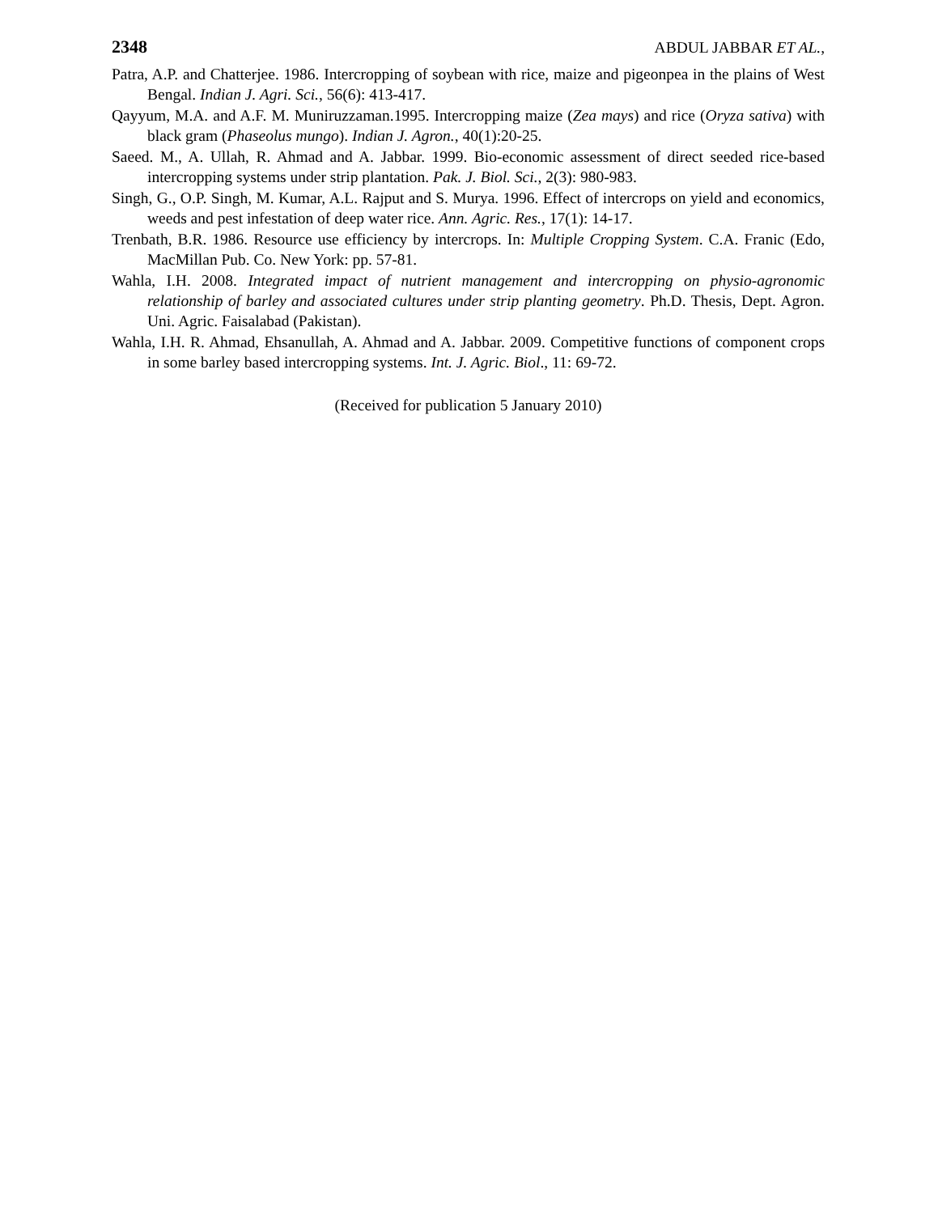2348 ABDUL JABBAR ET AL.,
Patra, A.P. and Chatterjee. 1986. Intercropping of soybean with rice, maize and pigeonpea in the plains of West Bengal. Indian J. Agri. Sci., 56(6): 413-417.
Qayyum, M.A. and A.F. M. Muniruzzaman.1995. Intercropping maize (Zea mays) and rice (Oryza sativa) with black gram (Phaseolus mungo). Indian J. Agron., 40(1):20-25.
Saeed. M., A. Ullah, R. Ahmad and A. Jabbar. 1999. Bio-economic assessment of direct seeded rice-based intercropping systems under strip plantation. Pak. J. Biol. Sci., 2(3): 980-983.
Singh, G., O.P. Singh, M. Kumar, A.L. Rajput and S. Murya. 1996. Effect of intercrops on yield and economics, weeds and pest infestation of deep water rice. Ann. Agric. Res., 17(1): 14-17.
Trenbath, B.R. 1986. Resource use efficiency by intercrops. In: Multiple Cropping System. C.A. Franic (Edo, MacMillan Pub. Co. New York: pp. 57-81.
Wahla, I.H. 2008. Integrated impact of nutrient management and intercropping on physio-agronomic relationship of barley and associated cultures under strip planting geometry. Ph.D. Thesis, Dept. Agron. Uni. Agric. Faisalabad (Pakistan).
Wahla, I.H. R. Ahmad, Ehsanullah, A. Ahmad and A. Jabbar. 2009. Competitive functions of component crops in some barley based intercropping systems. Int. J. Agric. Biol., 11: 69-72.
(Received for publication 5 January 2010)